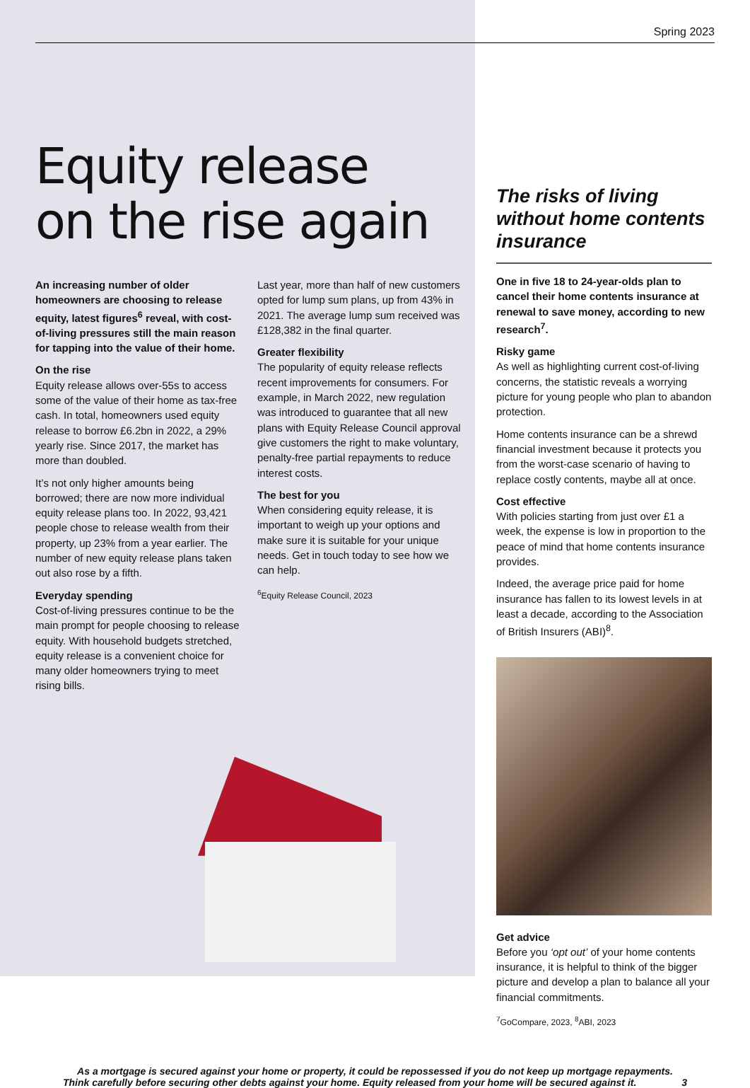Spring 2023
Equity release
on the rise again
An increasing number of older homeowners are choosing to release equity, latest figures<sup>6</sup> reveal, with cost-of-living pressures still the main reason for tapping into the value of their home.
On the rise
Equity release allows over-55s to access some of the value of their home as tax-free cash. In total, homeowners used equity release to borrow £6.2bn in 2022, a 29% yearly rise. Since 2017, the market has more than doubled.
It’s not only higher amounts being borrowed; there are now more individual equity release plans too. In 2022, 93,421 people chose to release wealth from their property, up 23% from a year earlier. The number of new equity release plans taken out also rose by a fifth.
Everyday spending
Cost-of-living pressures continue to be the main prompt for people choosing to release equity. With household budgets stretched, equity release is a convenient choice for many older homeowners trying to meet rising bills.
Last year, more than half of new customers opted for lump sum plans, up from 43% in 2021. The average lump sum received was £128,382 in the final quarter.
Greater flexibility
The popularity of equity release reflects recent improvements for consumers. For example, in March 2022, new regulation was introduced to guarantee that all new plans with Equity Release Council approval give customers the right to make voluntary, penalty-free partial repayments to reduce interest costs.
The best for you
When considering equity release, it is important to weigh up your options and make sure it is suitable for your unique needs. Get in touch today to see how we can help.
<sup>6</sup> Equity Release Council, 2023
The risks of living without home contents insurance
One in five 18 to 24-year-olds plan to cancel their home contents insurance at renewal to save money, according to new research<sup>7</sup>.
Risky game
As well as highlighting current cost-of-living concerns, the statistic reveals a worrying picture for young people who plan to abandon protection.
Home contents insurance can be a shrewd financial investment because it protects you from the worst-case scenario of having to replace costly contents, maybe all at once.
Cost effective
With policies starting from just over £1 a week, the expense is low in proportion to the peace of mind that home contents insurance provides.
Indeed, the average price paid for home insurance has fallen to its lowest levels in at least a decade, according to the Association of British Insurers (ABI)<sup>8</sup>.
Get advice
Before you ‘opt out’ of your home contents insurance, it is helpful to think of the bigger picture and develop a plan to balance all your financial commitments.
<sup>7</sup> GoCompare, 2023, <sup>8</sup>ABI, 2023
As a mortgage is secured against your home or property, it could be repossessed if you do not keep up mortgage repayments.
Think carefully before securing other debts against your home. Equity released from your home will be secured against it. 3